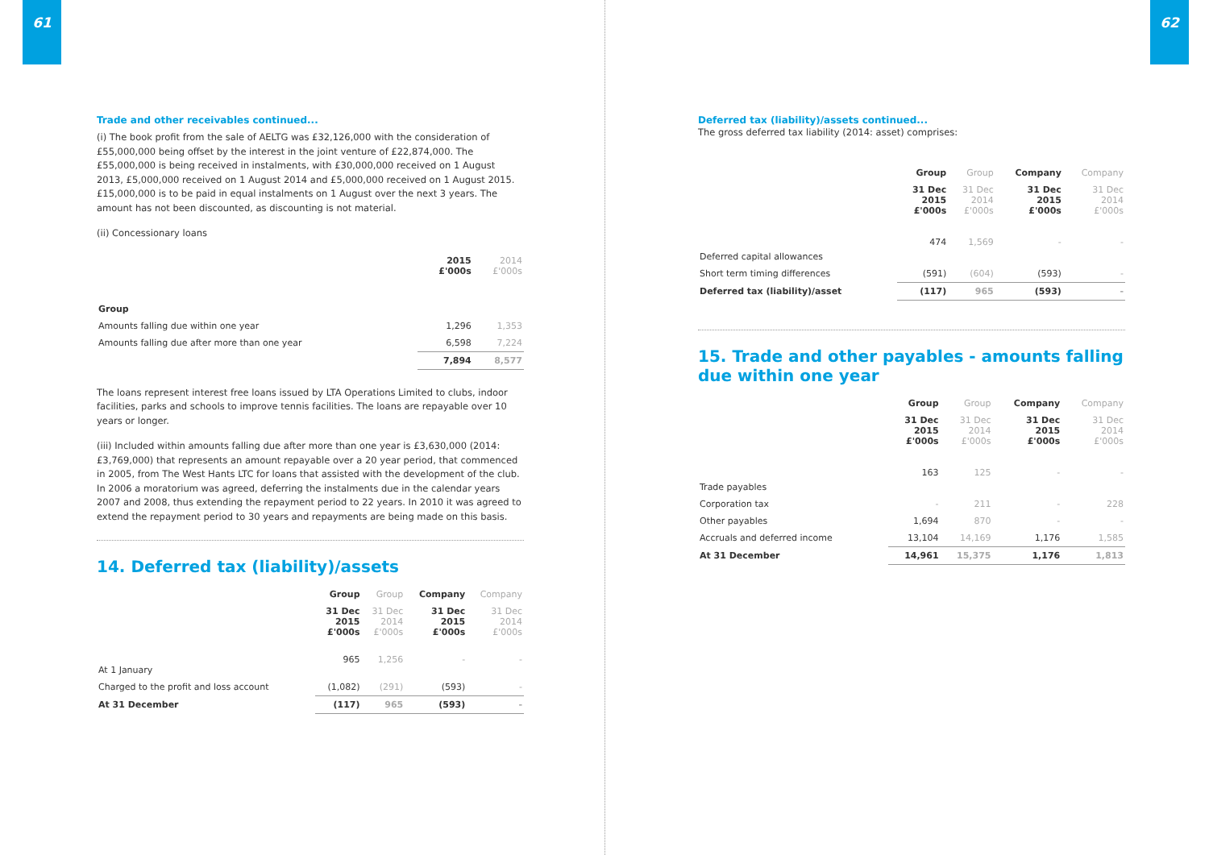61
Trade and other receivables continued...
(i) The book profit from the sale of AELTG was £32,126,000 with the consideration of £55,000,000 being offset by the interest in the joint venture of £22,874,000. The £55,000,000 is being received in instalments, with £30,000,000 received on 1 August 2013, £5,000,000 received on 1 August 2014 and £5,000,000 received on 1 August 2015. £15,000,000 is to be paid in equal instalments on 1 August over the next 3 years. The amount has not been discounted, as discounting is not material.
(ii) Concessionary loans
| | 2015 £'000s | 2014 £'000s |
| --- | --- | --- |
| Group | | |
| Amounts falling due within one year | 1,296 | 1,353 |
| Amounts falling due after more than one year | 6,598 | 7,224 |
| | 7,894 | 8,577 |
The loans represent interest free loans issued by LTA Operations Limited to clubs, indoor facilities, parks and schools to improve tennis facilities. The loans are repayable over 10 years or longer.
(iii) Included within amounts falling due after more than one year is £3,630,000 (2014: £3,769,000) that represents an amount repayable over a 20 year period, that commenced in 2005, from The West Hants LTC for loans that assisted with the development of the club. In 2006 a moratorium was agreed, deferring the instalments due in the calendar years 2007 and 2008, thus extending the repayment period to 22 years. In 2010 it was agreed to extend the repayment period to 30 years and repayments are being made on this basis.
14. Deferred tax (liability)/assets
| | Group | Group | Company | Company |
| --- | --- | --- | --- | --- |
| | 31 Dec 2015 £'000s | 31 Dec 2014 £'000s | 31 Dec 2015 £'000s | 31 Dec 2014 £'000s |
| At 1 January | 965 | 1,256 | - | - |
| Charged to the profit and loss account | (1,082) | (291) | (593) | - |
| At 31 December | (117) | 965 | (593) | - |
62
Deferred tax (liability)/assets continued...
The gross deferred tax liability (2014: asset) comprises:
| | Group | Group | Company | Company |
| --- | --- | --- | --- | --- |
| | 31 Dec 2015 £'000s | 31 Dec 2014 £'000s | 31 Dec 2015 £'000s | 31 Dec 2014 £'000s |
| Deferred capital allowances | 474 | 1,569 | - | - |
| Short term timing differences | (591) | (604) | (593) | - |
| Deferred tax (liability)/asset | (117) | 965 | (593) | - |
15. Trade and other payables - amounts falling due within one year
| | Group | Group | Company | Company |
| --- | --- | --- | --- | --- |
| | 31 Dec 2015 £'000s | 31 Dec 2014 £'000s | 31 Dec 2015 £'000s | 31 Dec 2014 £'000s |
| Trade payables | 163 | 125 | - | - |
| Corporation tax | - | 211 | - | 228 |
| Other payables | 1,694 | 870 | - | - |
| Accruals and deferred income | 13,104 | 14,169 | 1,176 | 1,585 |
| At 31 December | 14,961 | 15,375 | 1,176 | 1,813 |